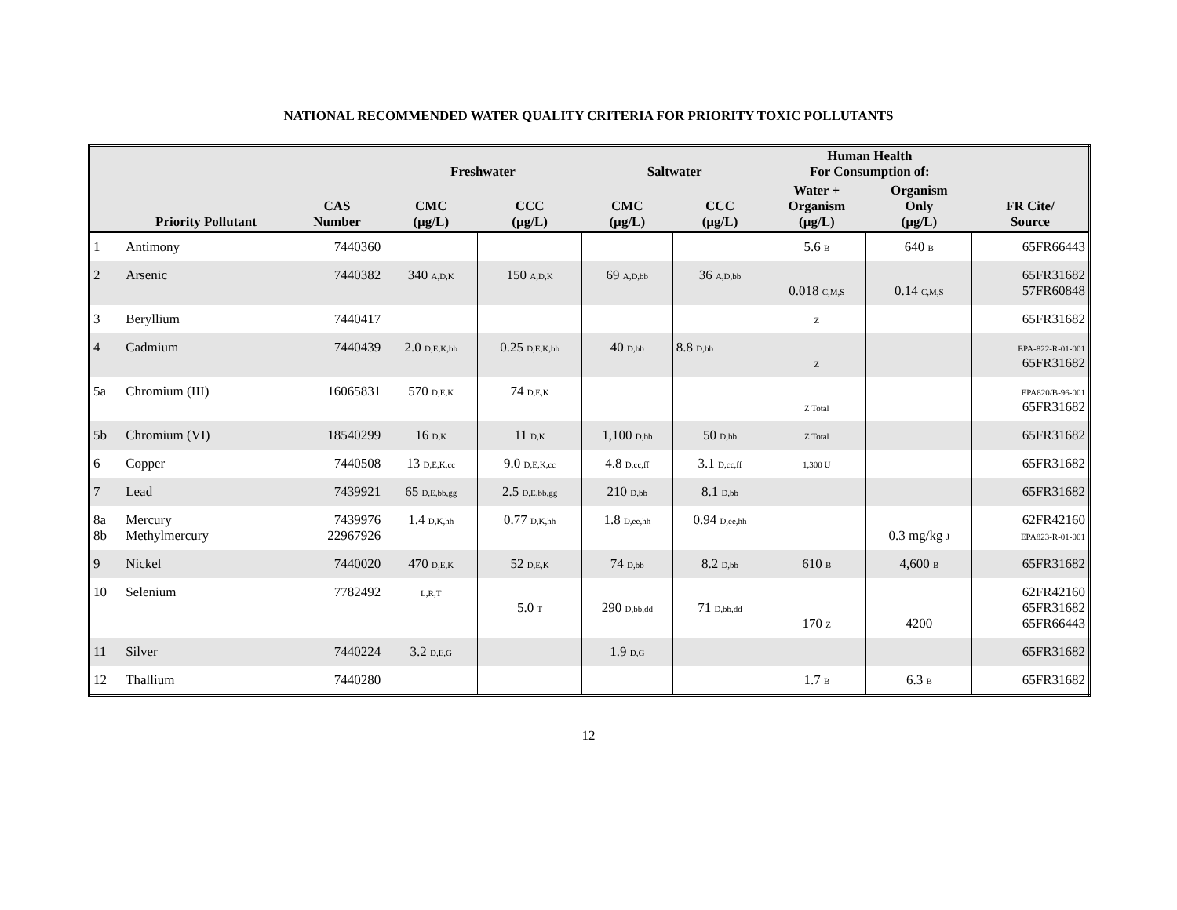NATIONAL RECOMMENDED WATER QUALITY CRITERIA FOR PRIORITY TOXIC POLLUTANTS
| | | | Freshwater | | Saltwater | | Human Health For Consumption of: | | |
| --- | --- | --- | --- | --- | --- | --- | --- | --- | --- |
| | Priority Pollutant | CAS Number | CMC (µg/L) | CCC (µg/L) | CMC (µg/L) | CCC (µg/L) | Water + Organism (µg/L) | Organism Only (µg/L) | FR Cite/ Source |
| 1 | Antimony | 7440360 | | | | | 5.6 B | 640 B | 65FR66443 |
| 2 | Arsenic | 7440382 | 340 A,D,K | 150 A,D,K | 69 A,D,bb | 36 A,D,bb | 0.018 C,M,S | 0.14 C,M,S | 65FR31682 57FR60848 |
| 3 | Beryllium | 7440417 | | | | | Z | | 65FR31682 |
| 4 | Cadmium | 7440439 | 2.0 D,E,K,bb | 0.25 D,E,K,bb | 40 D,bb | 8.8 D,bb | Z | | EPA-822-R-01-001 65FR31682 |
| 5a | Chromium (III) | 16065831 | 570 D,E,K | 74 D,E,K | | | Z Total | | EPA820/B-96-001 65FR31682 |
| 5b | Chromium (VI) | 18540299 | 16 D,K | 11 D,K | 1,100 D,bb | 50 D,bb | Z Total | | 65FR31682 |
| 6 | Copper | 7440508 | 13 D,E,K,cc | 9.0 D,E,K,cc | 4.8 D,cc,ff | 3.1 D,cc,ff | 1,300 U | | 65FR31682 |
| 7 | Lead | 7439921 | 65 D,E,bb,gg | 2.5 D,E,bb,gg | 210 D,bb | 8.1 D,bb | | | 65FR31682 |
| 8a 8b | Mercury Methylmercury | 7439976 22967926 | 1.4 D,K,hh | 0.77 D,K,hh | 1.8 D,ee,hh | 0.94 D,ee,hh | | 0.3 mg/kg J | 62FR42160 EPA823-R-01-001 |
| 9 | Nickel | 7440020 | 470 D,E,K | 52 D,E,K | 74 D,bb | 8.2 D,bb | 610 B | 4,600 B | 65FR31682 |
| 10 | Selenium | 7782492 | L,R,T | 5.0 T | 290 D,bb,dd | 71 D,bb,dd | 170 Z | 4200 | 62FR42160 65FR31682 65FR66443 |
| 11 | Silver | 7440224 | 3.2 D,E,G | | 1.9 D,G | | | | 65FR31682 |
| 12 | Thallium | 7440280 | | | | | 1.7 B | 6.3 B | 65FR31682 |
12